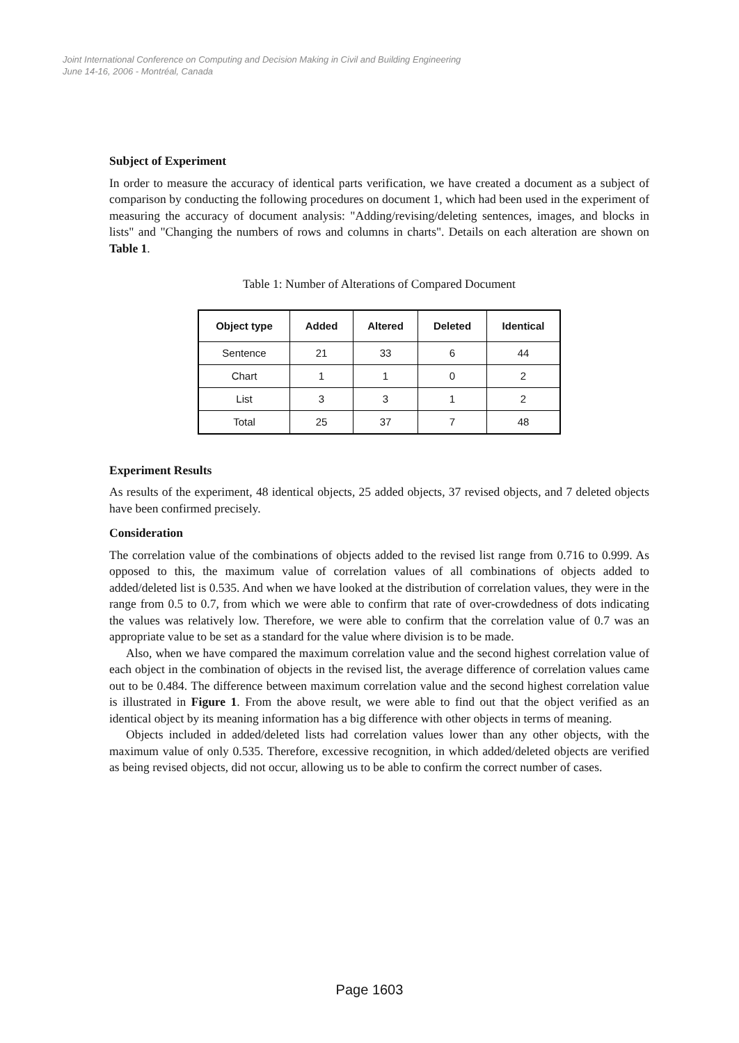Joint International Conference on Computing and Decision Making in Civil and Building Engineering
June 14-16, 2006 - Montréal, Canada
Subject of Experiment
In order to measure the accuracy of identical parts verification, we have created a document as a subject of comparison by conducting the following procedures on document 1, which had been used in the experiment of measuring the accuracy of document analysis: "Adding/revising/deleting sentences, images, and blocks in lists" and "Changing the numbers of rows and columns in charts". Details on each alteration are shown on Table 1.
Table 1: Number of Alterations of Compared Document
| Object type | Added | Altered | Deleted | Identical |
| --- | --- | --- | --- | --- |
| Sentence | 21 | 33 | 6 | 44 |
| Chart | 1 | 1 | 0 | 2 |
| List | 3 | 3 | 1 | 2 |
| Total | 25 | 37 | 7 | 48 |
Experiment Results
As results of the experiment, 48 identical objects, 25 added objects, 37 revised objects, and 7 deleted objects have been confirmed precisely.
Consideration
The correlation value of the combinations of objects added to the revised list range from 0.716 to 0.999. As opposed to this, the maximum value of correlation values of all combinations of objects added to added/deleted list is 0.535. And when we have looked at the distribution of correlation values, they were in the range from 0.5 to 0.7, from which we were able to confirm that rate of over-crowdedness of dots indicating the values was relatively low. Therefore, we were able to confirm that the correlation value of 0.7 was an appropriate value to be set as a standard for the value where division is to be made.
Also, when we have compared the maximum correlation value and the second highest correlation value of each object in the combination of objects in the revised list, the average difference of correlation values came out to be 0.484. The difference between maximum correlation value and the second highest correlation value is illustrated in Figure 1. From the above result, we were able to find out that the object verified as an identical object by its meaning information has a big difference with other objects in terms of meaning.
Objects included in added/deleted lists had correlation values lower than any other objects, with the maximum value of only 0.535. Therefore, excessive recognition, in which added/deleted objects are verified as being revised objects, did not occur, allowing us to be able to confirm the correct number of cases.
Page 1603